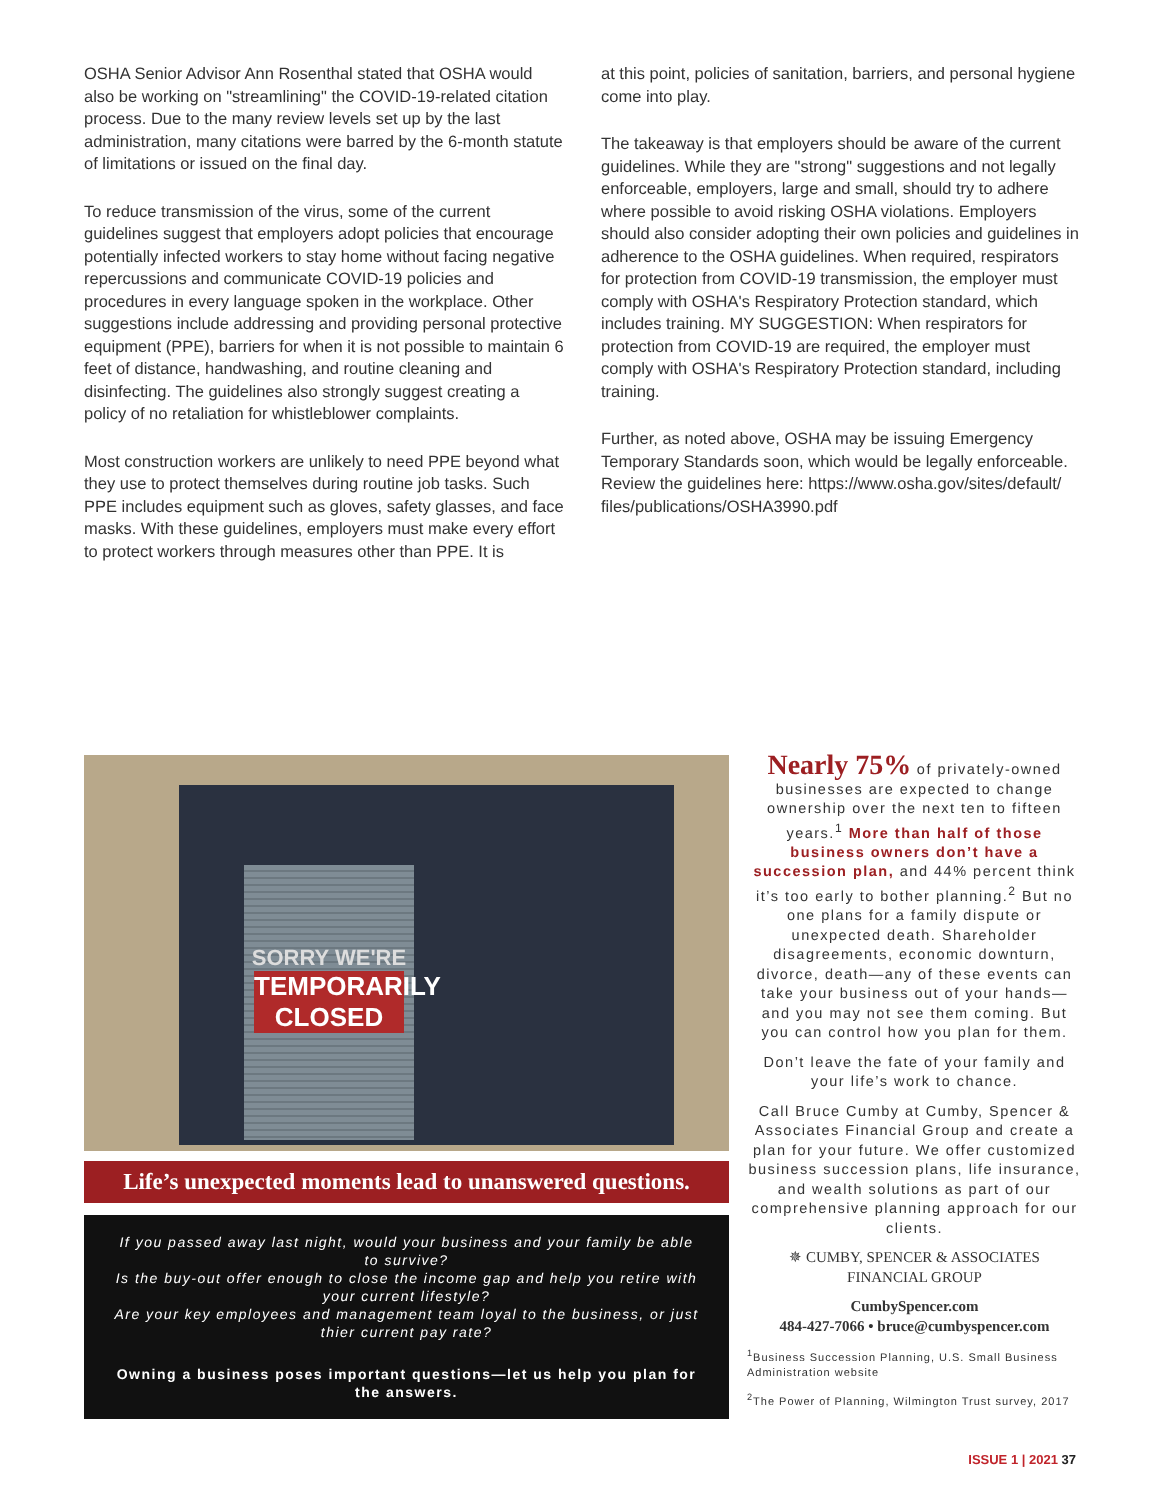OSHA Senior Advisor Ann Rosenthal stated that OSHA would also be working on "streamlining" the COVID-19-related citation process. Due to the many review levels set up by the last administration, many citations were barred by the 6-month statute of limitations or issued on the final day.
To reduce transmission of the virus, some of the current guidelines suggest that employers adopt policies that encourage potentially infected workers to stay home without facing negative repercussions and communicate COVID-19 policies and procedures in every language spoken in the workplace. Other suggestions include addressing and providing personal protective equipment (PPE), barriers for when it is not possible to maintain 6 feet of distance, handwashing, and routine cleaning and disinfecting. The guidelines also strongly suggest creating a policy of no retaliation for whistleblower complaints.
Most construction workers are unlikely to need PPE beyond what they use to protect themselves during routine job tasks. Such PPE includes equipment such as gloves, safety glasses, and face masks. With these guidelines, employers must make every effort to protect workers through measures other than PPE. It is
at this point, policies of sanitation, barriers, and personal hygiene come into play.
The takeaway is that employers should be aware of the current guidelines. While they are "strong" suggestions and not legally enforceable, employers, large and small, should try to adhere where possible to avoid risking OSHA violations. Employers should also consider adopting their own policies and guidelines in adherence to the OSHA guidelines. When required, respirators for protection from COVID-19 transmission, the employer must comply with OSHA's Respiratory Protection standard, which includes training. MY SUGGESTION: When respirators for protection from COVID-19 are required, the employer must comply with OSHA's Respiratory Protection standard, including training.
Further, as noted above, OSHA may be issuing Emergency Temporary Standards soon, which would be legally enforceable. Review the guidelines here: https://www.osha.gov/sites/default/ files/publications/OSHA3990.pdf
SORRY WE'RE
TEMPORARILY CLOSED
Life’s unexpected moments lead to unanswered questions.
If you passed away last night, would your business and your family be able to survive?
Is the buy-out offer enough to close the income gap and help you retire with your current lifestyle?
Are your key employees and management team loyal to the business, or just thier current pay rate?
Owning a business poses important questions—let us help you plan for the answers.
Nearly 75% of privately-owned businesses are expected to change ownership over the next ten to fifteen years.<sup>1</sup> More than half of those business owners don’t have a succession plan, and 44% percent think it’s too early to bother planning.<sup>2</sup> But no one plans for a family dispute or unexpected death. Shareholder disagreements, economic downturn, divorce, death—any of these events can take your business out of your hands—and you may not see them coming. But you can control how you plan for them.
Don’t leave the fate of your family and your life’s work to chance.
Call Bruce Cumby at Cumby, Spencer & Associates Financial Group and create a plan for your future. We offer customized business succession plans, life insurance, and wealth solutions as part of our comprehensive planning approach for our clients.
✵ CUMBY, SPENCER & ASSOCIATES
FINANCIAL GROUP
CumbySpencer.com
484-427-7066 • bruce@cumbyspencer.com
<sup>1</sup> Business Succession Planning, U.S. Small Business Administration website
<sup>2</sup> The Power of Planning, Wilmington Trust survey, 2017
ISSUE 1 | 2021 37